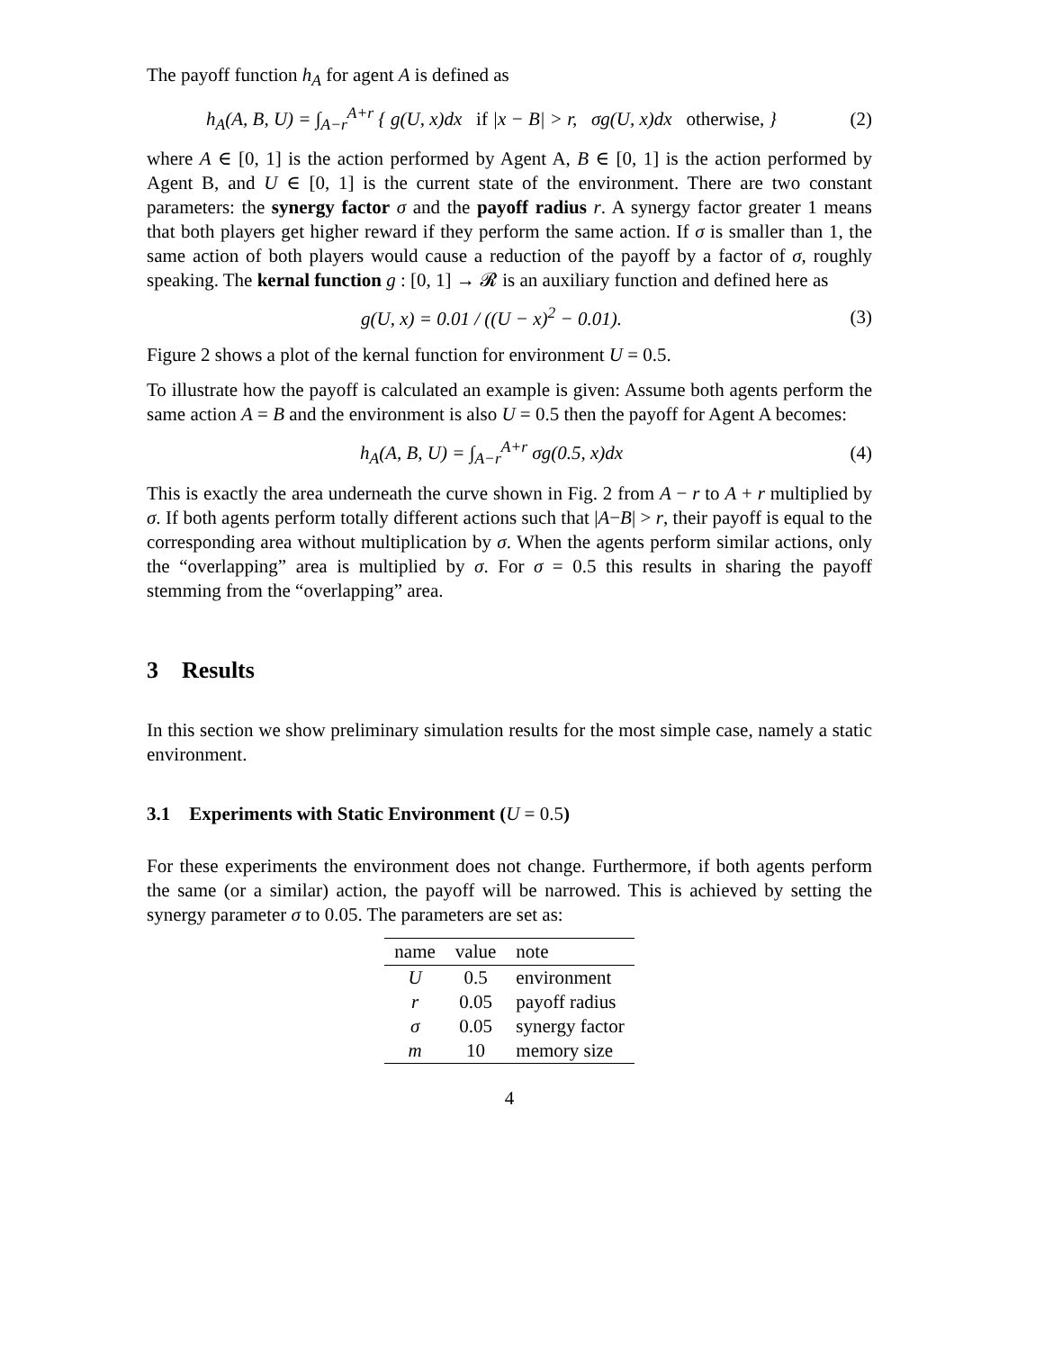The payoff function h<sub>A</sub> for agent A is defined as
h<sub>A</sub>(A, B, U) = ∫<sub>A−r</sub><sup>A+r</sup> { g(U, x)dx if |x − B| > r, σg(U, x)dx otherwise, }
(2)
where A ∈ [0, 1] is the action performed by Agent A, B ∈ [0, 1] is the action performed by Agent B, and U ∈ [0, 1] is the current state of the environment. There are two constant parameters: the synergy factor σ and the payoff radius r. A synergy factor greater 1 means that both players get higher reward if they perform the same action. If σ is smaller than 1, the same action of both players would cause a reduction of the payoff by a factor of σ, roughly speaking. The kernal function g : [0, 1] → 𝓡 is an auxiliary function and defined here as
g(U, x) = 0.01 / ((U − x)<sup>2</sup> − 0.01).
(3)
Figure 2 shows a plot of the kernal function for environment U = 0.5.
To illustrate how the payoff is calculated an example is given: Assume both agents perform the same action A = B and the environment is also U = 0.5 then the payoff for Agent A becomes:
h<sub>A</sub>(A, B, U) = ∫<sub>A−r</sub><sup>A+r</sup> σg(0.5, x)dx
(4)
This is exactly the area underneath the curve shown in Fig. 2 from A − r to A + r multiplied by σ. If both agents perform totally different actions such that |A−B| > r, their payoff is equal to the corresponding area without multiplication by σ. When the agents perform similar actions, only the “overlapping” area is multiplied by σ. For σ = 0.5 this results in sharing the payoff stemming from the “overlapping” area.
3 Results
In this section we show preliminary simulation results for the most simple case, namely a static environment.
3.1 Experiments with Static Environment (U = 0.5)
For these experiments the environment does not change. Furthermore, if both agents perform the same (or a similar) action, the payoff will be narrowed. This is achieved by setting the synergy parameter σ to 0.05. The parameters are set as:
| name | value | note |
| --- | --- | --- |
| U | 0.5 | environment |
| r | 0.05 | payoff radius |
| σ | 0.05 | synergy factor |
| m | 10 | memory size |
4